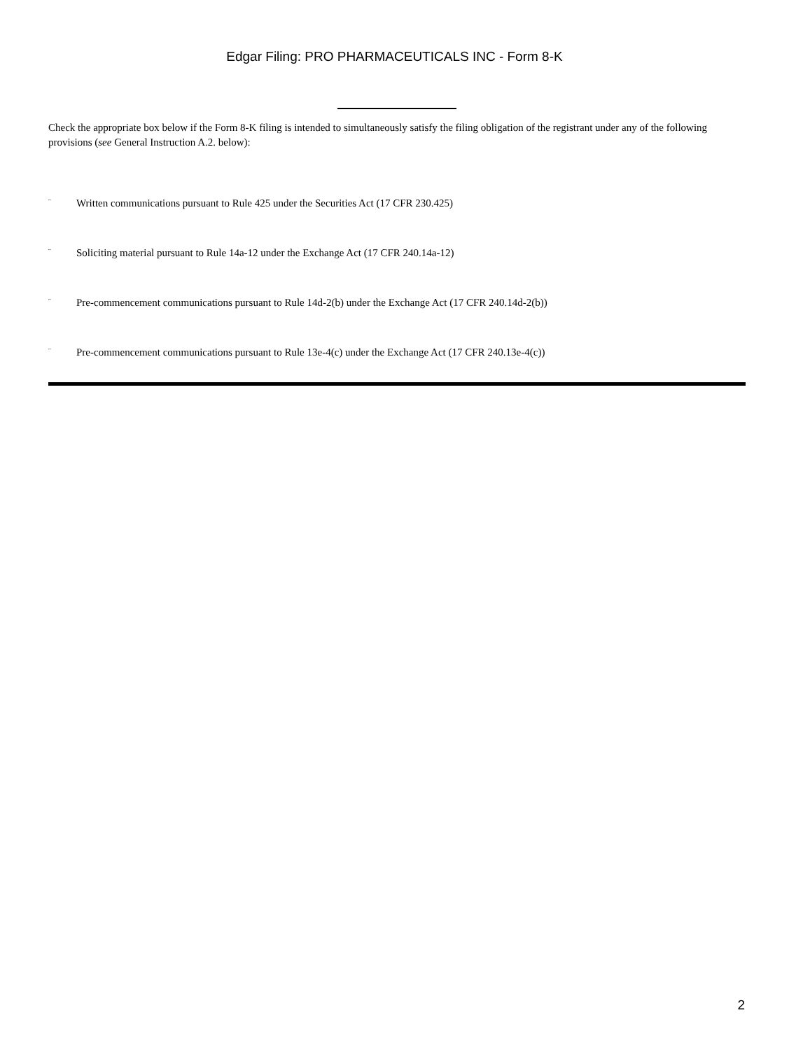Edgar Filing: PRO PHARMACEUTICALS INC - Form 8-K
Check the appropriate box below if the Form 8-K filing is intended to simultaneously satisfy the filing obligation of the registrant under any of the following provisions (see General Instruction A.2. below):
¨ Written communications pursuant to Rule 425 under the Securities Act (17 CFR 230.425)
¨ Soliciting material pursuant to Rule 14a-12 under the Exchange Act (17 CFR 240.14a-12)
¨ Pre-commencement communications pursuant to Rule 14d-2(b) under the Exchange Act (17 CFR 240.14d-2(b))
¨ Pre-commencement communications pursuant to Rule 13e-4(c) under the Exchange Act (17 CFR 240.13e-4(c))
2